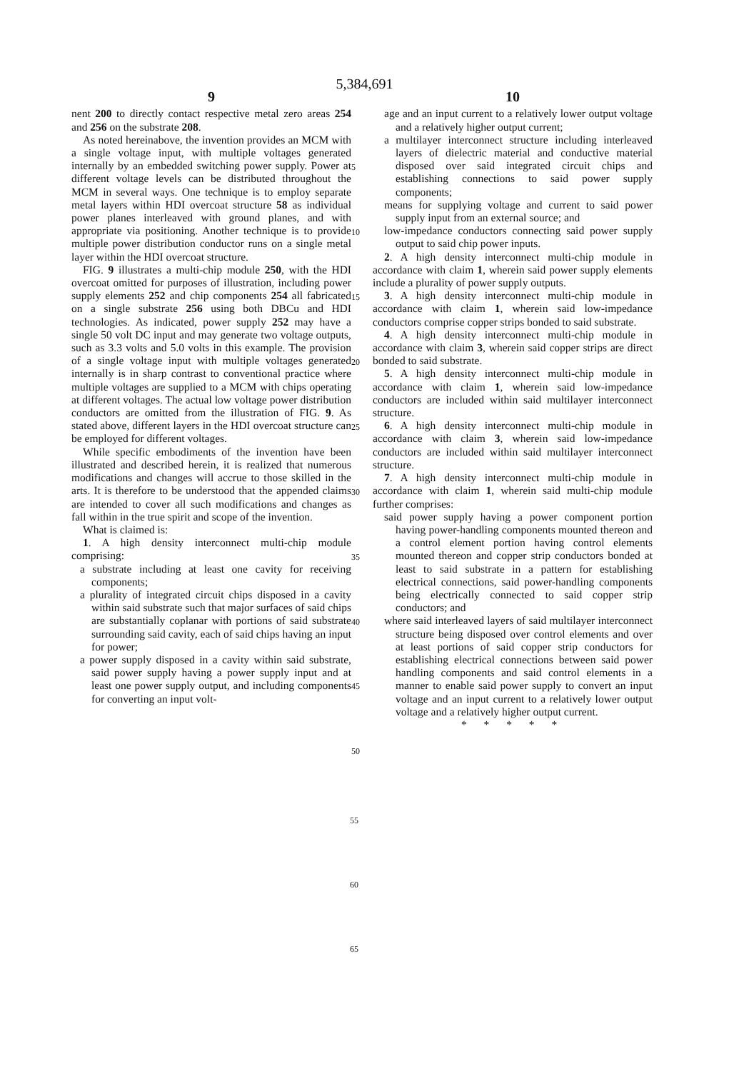5,384,691
9
nent 200 to directly contact respective metal zero areas 254 and 256 on the substrate 208.
As noted hereinabove, the invention provides an MCM with a single voltage input, with multiple voltages generated internally by an embedded switching power supply. Power at different voltage levels can be distributed throughout the MCM in several ways. One technique is to employ separate metal layers within HDI overcoat structure 58 as individual power planes interleaved with ground planes, and with appropriate via positioning. Another technique is to provide multiple power distribution conductor runs on a single metal layer within the HDI overcoat structure.
FIG. 9 illustrates a multi-chip module 250, with the HDI overcoat omitted for purposes of illustration, including power supply elements 252 and chip components 254 all fabricated on a single substrate 256 using both DBCu and HDI technologies. As indicated, power supply 252 may have a single 50 volt DC input and may generate two voltage outputs, such as 3.3 volts and 5.0 volts in this example. The provision of a single voltage input with multiple voltages generated internally is in sharp contrast to conventional practice where multiple voltages are supplied to a MCM with chips operating at different voltages. The actual low voltage power distribution conductors are omitted from the illustration of FIG. 9. As stated above, different layers in the HDI overcoat structure can be employed for different voltages.
While specific embodiments of the invention have been illustrated and described herein, it is realized that numerous modifications and changes will accrue to those skilled in the arts. It is therefore to be understood that the appended claims are intended to cover all such modifications and changes as fall within in the true spirit and scope of the invention.
What is claimed is:
1. A high density interconnect multi-chip module comprising:
a substrate including at least one cavity for receiving components;
a plurality of integrated circuit chips disposed in a cavity within said substrate such that major surfaces of said chips are substantially coplanar with portions of said substrate surrounding said cavity, each of said chips having an input for power;
a power supply disposed in a cavity within said substrate, said power supply having a power supply input and at least one power supply output, and including components for converting an input volt-
5
10
15
20
25
30
35
40
45
50
10
age and an input current to a relatively lower output voltage and a relatively higher output current;
a multilayer interconnect structure including interleaved layers of dielectric material and conductive material disposed over said integrated circuit chips and establishing connections to said power supply components;
means for supplying voltage and current to said power supply input from an external source; and
low-impedance conductors connecting said power supply output to said chip power inputs.
2. A high density interconnect multi-chip module in accordance with claim 1, wherein said power supply elements include a plurality of power supply outputs.
3. A high density interconnect multi-chip module in accordance with claim 1, wherein said low-impedance conductors comprise copper strips bonded to said substrate.
4. A high density interconnect multi-chip module in accordance with claim 3, wherein said copper strips are direct bonded to said substrate.
5. A high density interconnect multi-chip module in accordance with claim 1, wherein said low-impedance conductors are included within said multilayer interconnect structure.
6. A high density interconnect multi-chip module in accordance with claim 3, wherein said low-impedance conductors are included within said multilayer interconnect structure.
7. A high density interconnect multi-chip module in accordance with claim 1, wherein said multi-chip module further comprises:
said power supply having a power component portion having power-handling components mounted thereon and a control element portion having control elements mounted thereon and copper strip conductors bonded at least to said substrate in a pattern for establishing electrical connections, said power-handling components being electrically connected to said copper strip conductors; and
where said interleaved layers of said multilayer interconnect structure being disposed over control elements and over at least portions of said copper strip conductors for establishing electrical connections between said power handling components and said control elements in a manner to enable said power supply to convert an input voltage and an input current to a relatively lower output voltage and a relatively higher output current.
* * * * *
55
60
65